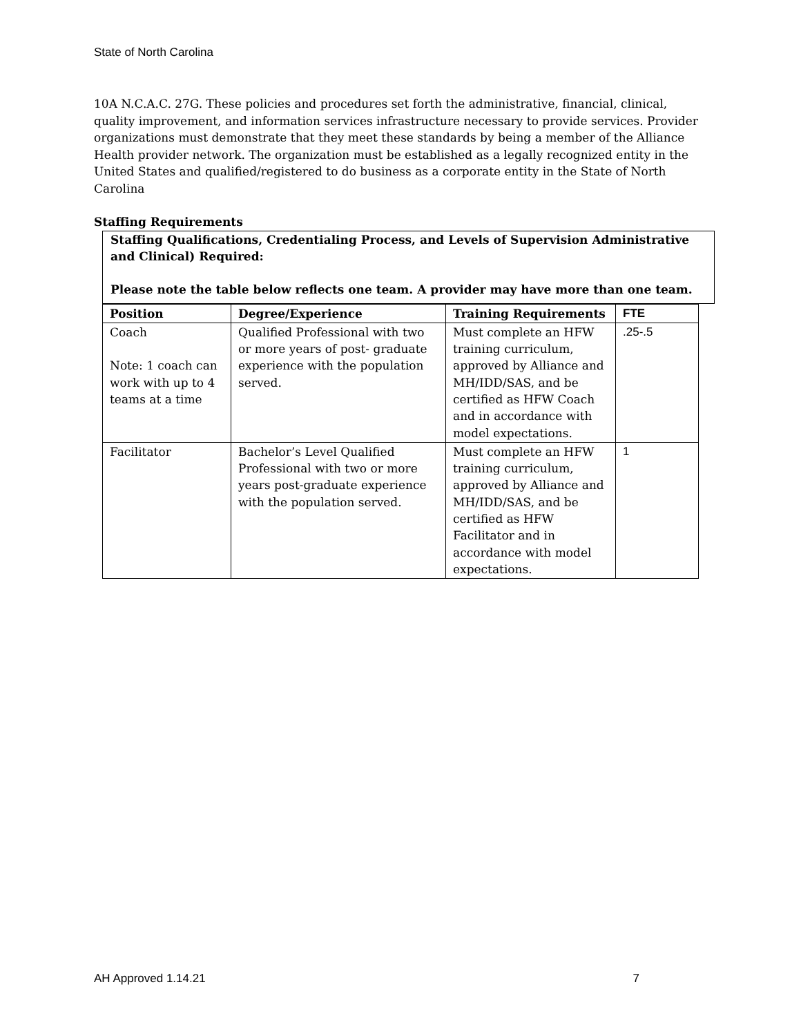State of North Carolina
10A N.C.A.C. 27G. These policies and procedures set forth the administrative, financial, clinical, quality improvement, and information services infrastructure necessary to provide services. Provider organizations must demonstrate that they meet these standards by being a member of the Alliance Health provider network. The organization must be established as a legally recognized entity in the United States and qualified/registered to do business as a corporate entity in the State of North Carolina
Staffing Requirements
Staffing Qualifications, Credentialing Process, and Levels of Supervision Administrative and Clinical) Required:
Please note the table below reflects one team. A provider may have more than one team.
| Position | Degree/Experience | Training Requirements | FTE |
| --- | --- | --- | --- |
| Coach Note: 1 coach can work with up to 4 teams at a time | Qualified Professional with two or more years of post- graduate experience with the population served. | Must complete an HFW training curriculum, approved by Alliance and MH/IDD/SAS, and be certified as HFW Coach and in accordance with model expectations. | .25-.5 |
| Facilitator | Bachelor’s Level Qualified Professional with two or more years post-graduate experience with the population served. | Must complete an HFW training curriculum, approved by Alliance and MH/IDD/SAS, and be certified as HFW Facilitator and in accordance with model expectations. | 1 |
AH Approved 1.14.21 7